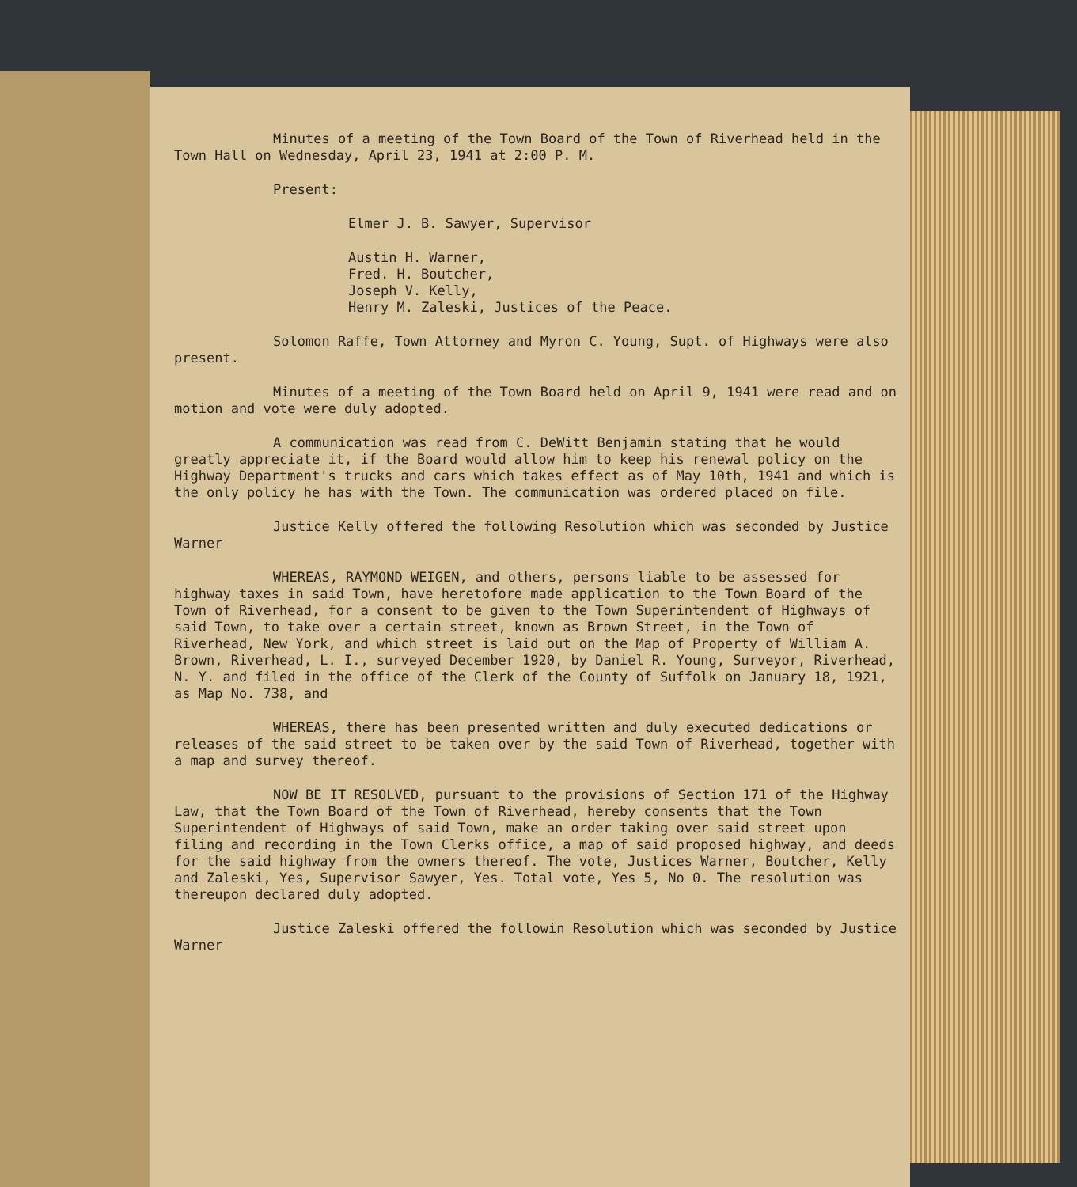Minutes of a meeting of the Town Board of the Town of Riverhead held in the Town Hall on Wednesday, April 23, 1941 at 2:00 P. M.
Present:
Elmer J. B. Sawyer, Supervisor
Austin H. Warner,
Fred. H. Boutcher,
Joseph V. Kelly,
Henry M. Zaleski, Justices of the Peace.
Solomon Raffe, Town Attorney and Myron C. Young, Supt. of Highways were also present.
Minutes of a meeting of the Town Board held on April 9, 1941 were read and on motion and vote were duly adopted.
A communication was read from C. DeWitt Benjamin stating that he would greatly appreciate it, if the Board would allow him to keep his renewal policy on the Highway Department's trucks and cars which takes effect as of May 10th, 1941 and which is the only policy he has with the Town. The communication was ordered placed on file.
Justice Kelly offered the following Resolution which was seconded by Justice Warner
WHEREAS, RAYMOND WEIGEN, and others, persons liable to be assessed for highway taxes in said Town, have heretofore made application to the Town Board of the Town of Riverhead, for a consent to be given to the Town Superintendent of Highways of said Town, to take over a certain street, known as Brown Street, in the Town of Riverhead, New York, and which street is laid out on the Map of Property of William A. Brown, Riverhead, L. I., surveyed December 1920, by Daniel R. Young, Surveyor, Riverhead, N. Y. and filed in the office of the Clerk of the County of Suffolk on January 18, 1921, as Map No. 738, and
WHEREAS, there has been presented written and duly executed dedications or releases of the said street to be taken over by the said Town of Riverhead, together with a map and survey thereof.
NOW BE IT RESOLVED, pursuant to the provisions of Section 171 of the Highway Law, that the Town Board of the Town of Riverhead, hereby consents that the Town Superintendent of Highways of said Town, make an order taking over said street upon filing and recording in the Town Clerks office, a map of said proposed highway, and deeds for the said highway from the owners thereof. The vote, Justices Warner, Boutcher, Kelly and Zaleski, Yes, Supervisor Sawyer, Yes. Total vote, Yes 5, No 0. The resolution was thereupon declared duly adopted.
Justice Zaleski offered the followin Resolution which was seconded by Justice Warner